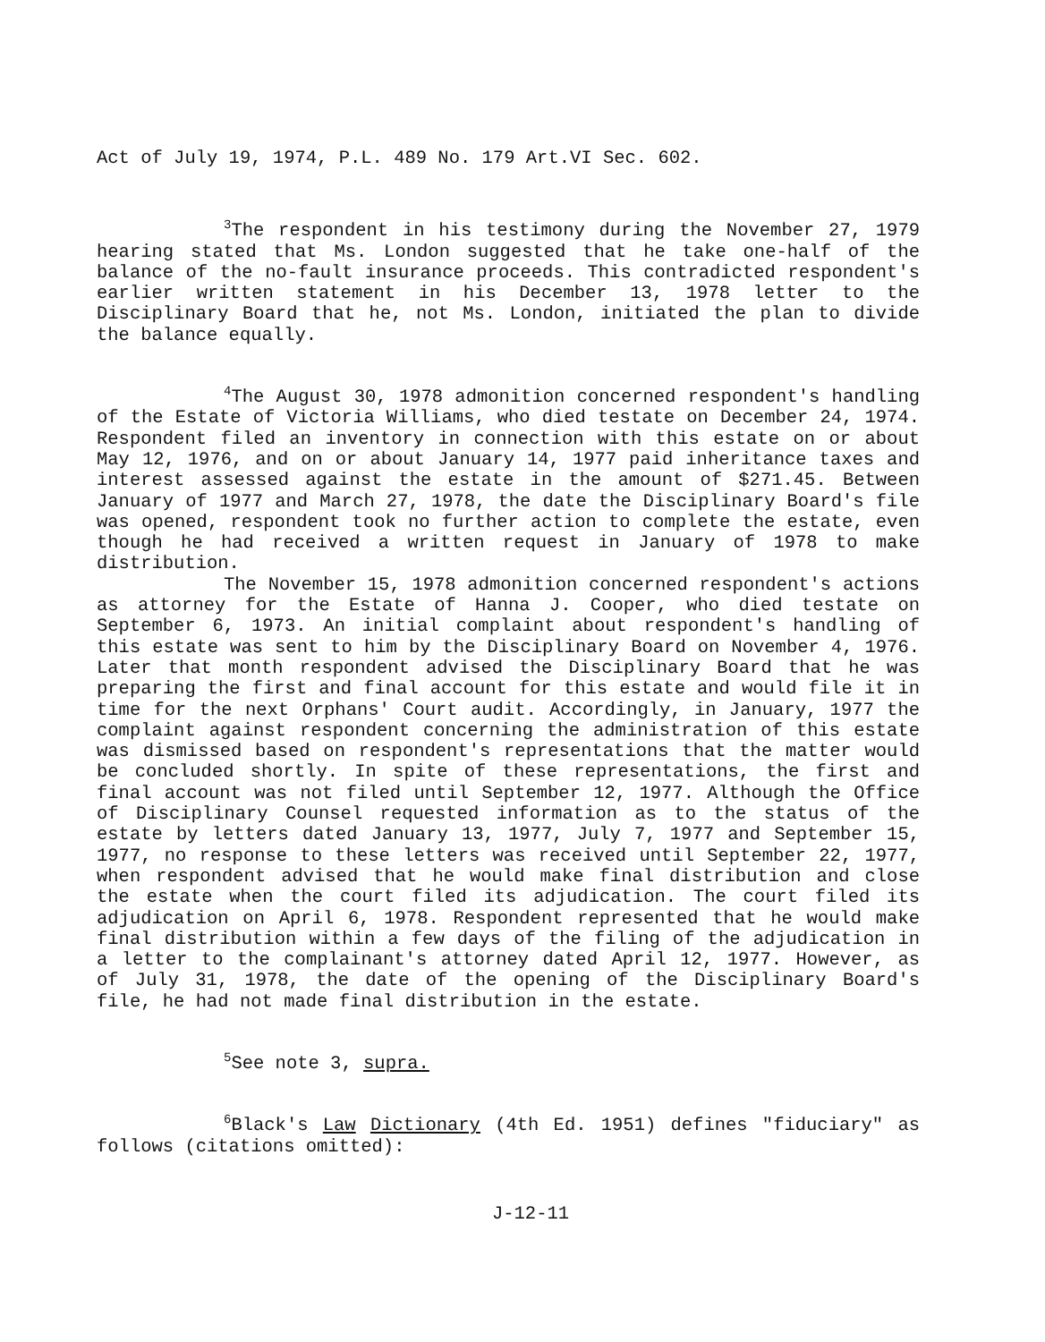Act of July 19, 1974, P.L. 489 No. 179 Art.VI Sec. 602.
<sup>3</sup> The respondent in his testimony during the November 27, 1979 hearing stated that Ms. London suggested that he take one-half of the balance of the no-fault insurance proceeds. This contradicted respondent's earlier written statement in his December 13, 1978 letter to the Disciplinary Board that he, not Ms. London, initiated the plan to divide the balance equally.
<sup>4</sup> The August 30, 1978 admonition concerned respondent's handling of the Estate of Victoria Williams, who died testate on December 24, 1974. Respondent filed an inventory in connection with this estate on or about May 12, 1976, and on or about January 14, 1977 paid inheritance taxes and interest assessed against the estate in the amount of $271.45. Between January of 1977 and March 27, 1978, the date the Disciplinary Board's file was opened, respondent took no further action to complete the estate, even though he had received a written request in January of 1978 to make distribution.
The November 15, 1978 admonition concerned respondent's actions as attorney for the Estate of Hanna J. Cooper, who died testate on September 6, 1973. An initial complaint about respondent's handling of this estate was sent to him by the Disciplinary Board on November 4, 1976. Later that month respondent advised the Disciplinary Board that he was preparing the first and final account for this estate and would file it in time for the next Orphans' Court audit. Accordingly, in January, 1977 the complaint against respondent concerning the administration of this estate was dismissed based on respondent's representations that the matter would be concluded shortly. In spite of these representations, the first and final account was not filed until September 12, 1977. Although the Office of Disciplinary Counsel requested information as to the status of the estate by letters dated January 13, 1977, July 7, 1977 and September 15, 1977, no response to these letters was received until September 22, 1977, when respondent advised that he would make final distribution and close the estate when the court filed its adjudication. The court filed its adjudication on April 6, 1978. Respondent represented that he would make final distribution within a few days of the filing of the adjudication in a letter to the complainant's attorney dated April 12, 1977. However, as of July 31, 1978, the date of the opening of the Disciplinary Board's file, he had not made final distribution in the estate.
<sup>5</sup> See note 3, supra.
<sup>6</sup> Black's Law Dictionary (4th Ed. 1951) defines "fiduciary" as follows (citations omitted):
J-12-11